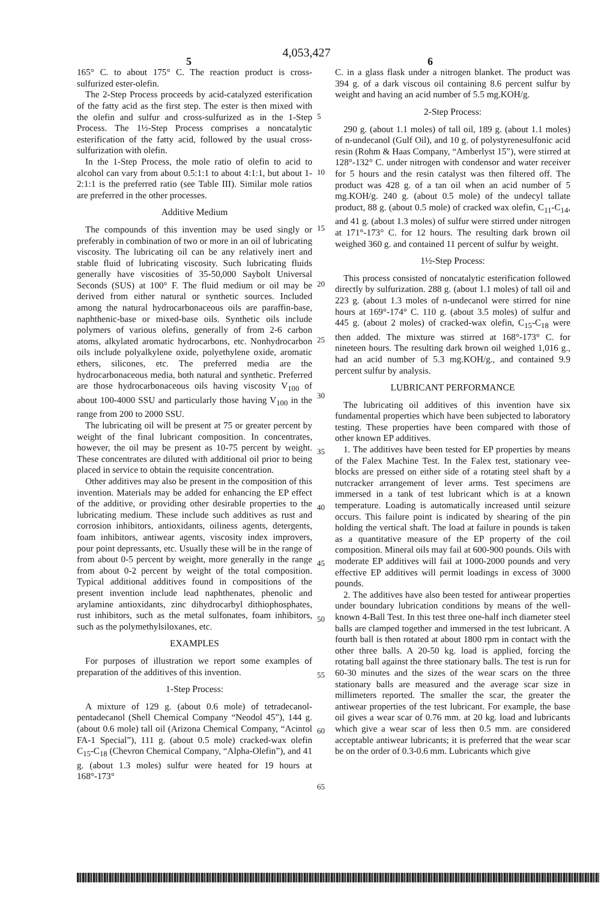4,053,427
5 6
165° C. to about 175° C. The reaction product is cross-sulfurized ester-olefin.
The 2-Step Process proceeds by acid-catalyzed esterification of the fatty acid as the first step. The ester is then mixed with the olefin and sulfur and cross-sulfurized as in the 1-Step Process. The 1½-Step Process comprises a noncatalytic esterification of the fatty acid, followed by the usual cross-sulfurization with olefin.
In the 1-Step Process, the mole ratio of olefin to acid to alcohol can vary from about 0.5:1:1 to about 4:1:1, but about 1-2:1:1 is the preferred ratio (see Table III). Similar mole ratios are preferred in the other processes.
Additive Medium
The compounds of this invention may be used singly or preferably in combination of two or more in an oil of lubricating viscosity. The lubricating oil can be any relatively inert and stable fluid of lubricating viscosity. Such lubricating fluids generally have viscosities of 35-50,000 Saybolt Universal Seconds (SUS) at 100° F. The fluid medium or oil may be derived from either natural or synthetic sources. Included among the natural hydrocarbonaceous oils are paraffin-base, naphthenic-base or mixed-base oils. Synthetic oils include polymers of various olefins, generally of from 2-6 carbon atoms, alkylated aromatic hydrocarbons, etc. Nonhydrocarbon oils include polyalkylene oxide, polyethylene oxide, aromatic ethers, silicones, etc. The preferred media are the hydrocarbonaceous media, both natural and synthetic. Preferred are those hydrocarbonaceous oils having viscosity V<sub>100</sub> of about 100-4000 SSU and particularly those having V<sub>100</sub> in the range from 200 to 2000 SSU.
The lubricating oil will be present at 75 or greater percent by weight of the final lubricant composition. In concentrates, however, the oil may be present as 10-75 percent by weight. These concentrates are diluted with additional oil prior to being placed in service to obtain the requisite concentration.
Other additives may also be present in the composition of this invention. Materials may be added for enhancing the EP effect of the additive, or providing other desirable properties to the lubricating medium. These include such additives as rust and corrosion inhibitors, antioxidants, oiliness agents, detergents, foam inhibitors, antiwear agents, viscosity index improvers, pour point depressants, etc. Usually these will be in the range of from about 0-5 percent by weight, more generally in the range from about 0-2 percent by weight of the total composition. Typical additional additives found in compositions of the present invention include lead naphthenates, phenolic and arylamine antioxidants, zinc dihydrocarbyl dithiophosphates, rust inhibitors, such as the metal sulfonates, foam inhibitors, such as the polymethylsiloxanes, etc.
EXAMPLES
For purposes of illustration we report some examples of preparation of the additives of this invention.
1-Step Process:
A mixture of 129 g. (about 0.6 mole) of tetradecanol-pentadecanol (Shell Chemical Company “Neodol 45”), 144 g. (about 0.6 mole) tall oil (Arizona Chemical Company, “Acintol FA-1 Special”), 111 g. (about 0.5 mole) cracked-wax olefin C<sub>15</sub>-C<sub>18</sub> (Chevron Chemical Company, “Alpha-Olefin”), and 41 g. (about 1.3 moles) sulfur were heated for 19 hours at 168°-173°
5
10
15
20
25
30
35
40
45
50
55
60
65
C. in a glass flask under a nitrogen blanket. The product was 394 g. of a dark viscous oil containing 8.6 percent sulfur by weight and having an acid number of 5.5 mg.KOH/g.
2-Step Process:
290 g. (about 1.1 moles) of tall oil, 189 g. (about 1.1 moles) of n-undecanol (Gulf Oil), and 10 g. of polystyrenesulfonic acid resin (Rohm & Haas Company, “Amberlyst 15”), were stirred at 128°-132° C. under nitrogen with condensor and water receiver for 5 hours and the resin catalyst was then filtered off. The product was 428 g. of a tan oil when an acid number of 5 mg.KOH/g. 240 g. (about 0.5 mole) of the undecyl tallate product, 88 g. (about 0.5 mole) of cracked wax olefin, C<sub>11</sub>-C<sub>14</sub>, and 41 g. (about 1.3 moles) of sulfur were stirred under nitrogen at 171°-173° C. for 12 hours. The resulting dark brown oil weighed 360 g. and contained 11 percent of sulfur by weight.
1½-Step Process:
This process consisted of noncatalytic esterification followed directly by sulfurization. 288 g. (about 1.1 moles) of tall oil and 223 g. (about 1.3 moles of n-undecanol were stirred for nine hours at 169°-174° C. 110 g. (about 3.5 moles) of sulfur and 445 g. (about 2 moles) of cracked-wax olefin, C<sub>15</sub>-C<sub>18</sub> were then added. The mixture was stirred at 168°-173° C. for nineteen hours. The resulting dark brown oil weighed 1,016 g., had an acid number of 5.3 mg.KOH/g., and contained 9.9 percent sulfur by analysis.
LUBRICANT PERFORMANCE
The lubricating oil additives of this invention have six fundamental properties which have been subjected to laboratory testing. These properties have been compared with those of other known EP additives.
1. The additives have been tested for EP properties by means of the Falex Machine Test. In the Falex test, stationary vee-blocks are pressed on either side of a rotating steel shaft by a nutcracker arrangement of lever arms. Test specimens are immersed in a tank of test lubricant which is at a known temperature. Loading is automatically increased until seizure occurs. This failure point is indicated by shearing of the pin holding the vertical shaft. The load at failure in pounds is taken as a quantitative measure of the EP property of the coil composition. Mineral oils may fail at 600-900 pounds. Oils with moderate EP additives will fail at 1000-2000 pounds and very effective EP additives will permit loadings in excess of 3000 pounds.
2. The additives have also been tested for antiwear properties under boundary lubrication conditions by means of the well-known 4-Ball Test. In this test three one-half inch diameter steel balls are clamped together and immersed in the test lubricant. A fourth ball is then rotated at about 1800 rpm in contact with the other three balls. A 20-50 kg. load is applied, forcing the rotating ball against the three stationary balls. The test is run for 60-30 minutes and the sizes of the wear scars on the three stationary balls are measured and the average scar size in millimeters reported. The smaller the scar, the greater the antiwear properties of the test lubricant. For example, the base oil gives a wear scar of 0.76 mm. at 20 kg. load and lubricants which give a wear scar of less then 0.5 mm. are considered acceptable antiwear lubricants; it is preferred that the wear scar be on the order of 0.3-0.6 mm. Lubricants which give